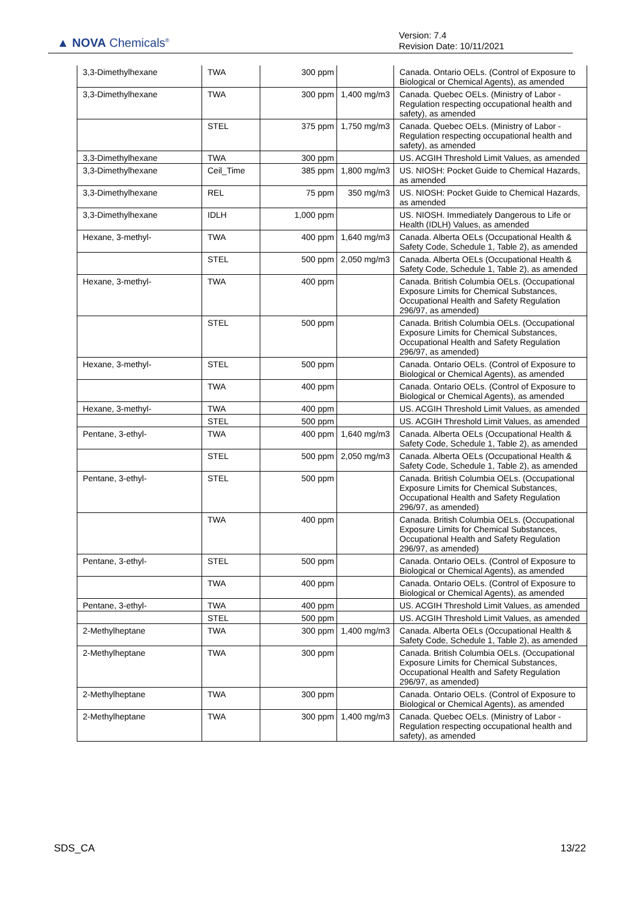▲ NOVA Chemicals<sup>®</sup>
Version: 7.4
Revision Date: 10/11/2021
| 3,3-Dimethylhexane | TWA | 300 ppm | | Canada. Ontario OELs. (Control of Exposure to Biological or Chemical Agents), as amended |
| 3,3-Dimethylhexane | TWA | 300 ppm | 1,400 mg/m3 | Canada. Quebec OELs. (Ministry of Labor - Regulation respecting occupational health and safety), as amended |
| | STEL | 375 ppm | 1,750 mg/m3 | Canada. Quebec OELs. (Ministry of Labor - Regulation respecting occupational health and safety), as amended |
| 3,3-Dimethylhexane | TWA | 300 ppm | | US. ACGIH Threshold Limit Values, as amended |
| 3,3-Dimethylhexane | Ceil_Time | 385 ppm | 1,800 mg/m3 | US. NIOSH: Pocket Guide to Chemical Hazards, as amended |
| 3,3-Dimethylhexane | REL | 75 ppm | 350 mg/m3 | US. NIOSH: Pocket Guide to Chemical Hazards, as amended |
| 3,3-Dimethylhexane | IDLH | 1,000 ppm | | US. NIOSH. Immediately Dangerous to Life or Health (IDLH) Values, as amended |
| Hexane, 3-methyl- | TWA | 400 ppm | 1,640 mg/m3 | Canada. Alberta OELs (Occupational Health & Safety Code, Schedule 1, Table 2), as amended |
| | STEL | 500 ppm | 2,050 mg/m3 | Canada. Alberta OELs (Occupational Health & Safety Code, Schedule 1, Table 2), as amended |
| Hexane, 3-methyl- | TWA | 400 ppm | | Canada. British Columbia OELs. (Occupational Exposure Limits for Chemical Substances, Occupational Health and Safety Regulation 296/97, as amended) |
| | STEL | 500 ppm | | Canada. British Columbia OELs. (Occupational Exposure Limits for Chemical Substances, Occupational Health and Safety Regulation 296/97, as amended) |
| Hexane, 3-methyl- | STEL | 500 ppm | | Canada. Ontario OELs. (Control of Exposure to Biological or Chemical Agents), as amended |
| | TWA | 400 ppm | | Canada. Ontario OELs. (Control of Exposure to Biological or Chemical Agents), as amended |
| Hexane, 3-methyl- | TWA | 400 ppm | | US. ACGIH Threshold Limit Values, as amended |
| | STEL | 500 ppm | | US. ACGIH Threshold Limit Values, as amended |
| Pentane, 3-ethyl- | TWA | 400 ppm | 1,640 mg/m3 | Canada. Alberta OELs (Occupational Health & Safety Code, Schedule 1, Table 2), as amended |
| | STEL | 500 ppm | 2,050 mg/m3 | Canada. Alberta OELs (Occupational Health & Safety Code, Schedule 1, Table 2), as amended |
| Pentane, 3-ethyl- | STEL | 500 ppm | | Canada. British Columbia OELs. (Occupational Exposure Limits for Chemical Substances, Occupational Health and Safety Regulation 296/97, as amended) |
| | TWA | 400 ppm | | Canada. British Columbia OELs. (Occupational Exposure Limits for Chemical Substances, Occupational Health and Safety Regulation 296/97, as amended) |
| Pentane, 3-ethyl- | STEL | 500 ppm | | Canada. Ontario OELs. (Control of Exposure to Biological or Chemical Agents), as amended |
| | TWA | 400 ppm | | Canada. Ontario OELs. (Control of Exposure to Biological or Chemical Agents), as amended |
| Pentane, 3-ethyl- | TWA | 400 ppm | | US. ACGIH Threshold Limit Values, as amended |
| | STEL | 500 ppm | | US. ACGIH Threshold Limit Values, as amended |
| 2-Methylheptane | TWA | 300 ppm | 1,400 mg/m3 | Canada. Alberta OELs (Occupational Health & Safety Code, Schedule 1, Table 2), as amended |
| 2-Methylheptane | TWA | 300 ppm | | Canada. British Columbia OELs. (Occupational Exposure Limits for Chemical Substances, Occupational Health and Safety Regulation 296/97, as amended) |
| 2-Methylheptane | TWA | 300 ppm | | Canada. Ontario OELs. (Control of Exposure to Biological or Chemical Agents), as amended |
| 2-Methylheptane | TWA | 300 ppm | 1,400 mg/m3 | Canada. Quebec OELs. (Ministry of Labor - Regulation respecting occupational health and safety), as amended |
SDS_CA 13/22